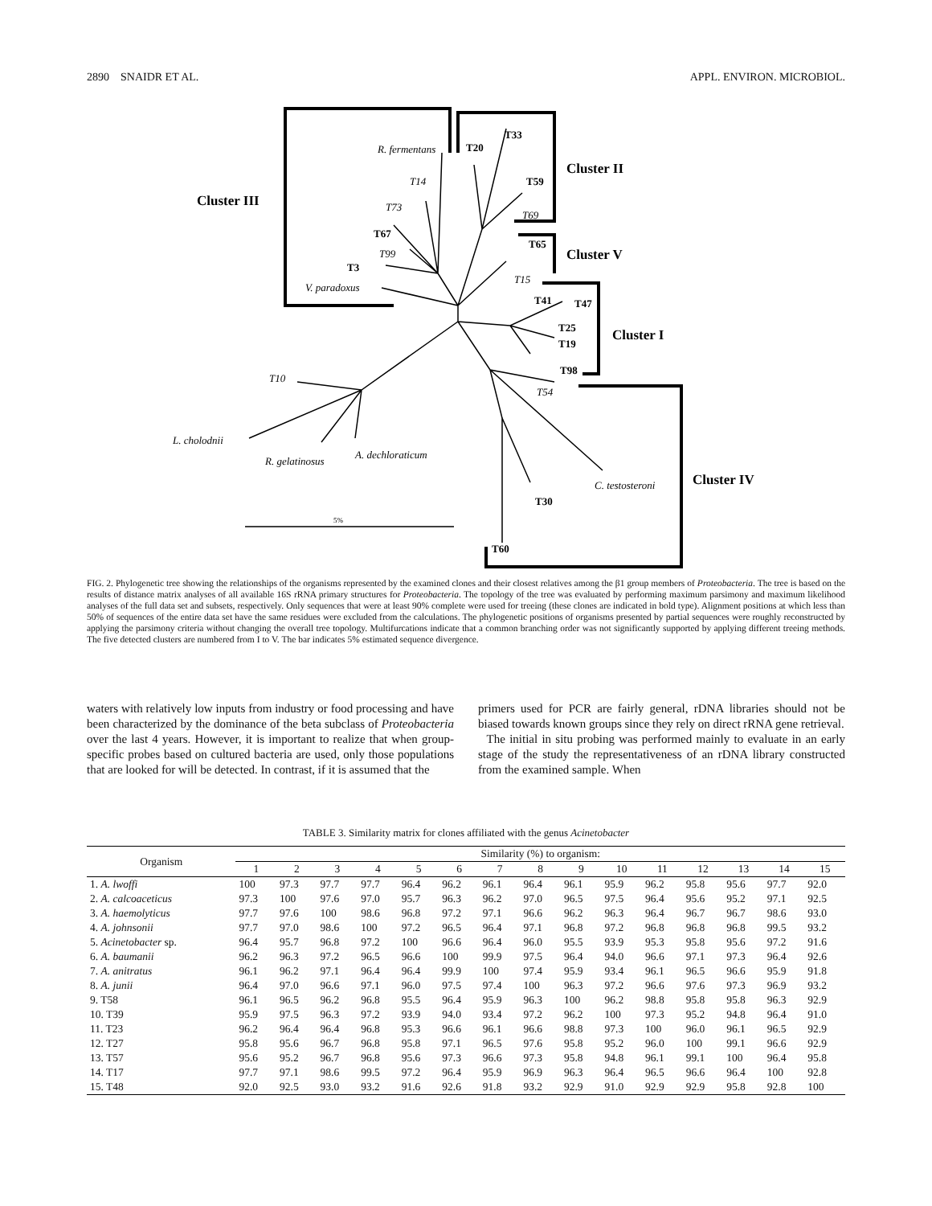2890 SNAIDR ET AL. APPL. ENVIRON. MICROBIOL.
R. fermentans
T14
T73
T99
V. paradoxus
T69
T15
T54
T10
L. cholodnii
R. gelatinosus
A. dechloraticum
C. testosteroni
T20
T33
T59
T67
T3
T65
T41
T47
T25
T19
T98
T30
T60
Cluster III
Cluster II
Cluster V
Cluster I
Cluster IV
5%
FIG. 2. Phylogenetic tree showing the relationships of the organisms represented by the examined clones and their closest relatives among the β1 group members of Proteobacteria. The tree is based on the results of distance matrix analyses of all available 16S rRNA primary structures for Proteobacteria. The topology of the tree was evaluated by performing maximum parsimony and maximum likelihood analyses of the full data set and subsets, respectively. Only sequences that were at least 90% complete were used for treeing (these clones are indicated in bold type). Alignment positions at which less than 50% of sequences of the entire data set have the same residues were excluded from the calculations. The phylogenetic positions of organisms presented by partial sequences were roughly reconstructed by applying the parsimony criteria without changing the overall tree topology. Multifurcations indicate that a common branching order was not significantly supported by applying different treeing methods. The five detected clusters are numbered from I to V. The bar indicates 5% estimated sequence divergence.
waters with relatively low inputs from industry or food processing and have been characterized by the dominance of the beta subclass of Proteobacteria over the last 4 years. However, it is important to realize that when group-specific probes based on cultured bacteria are used, only those populations that are looked for will be detected. In contrast, if it is assumed that the
primers used for PCR are fairly general, rDNA libraries should not be biased towards known groups since they rely on direct rRNA gene retrieval.
The initial in situ probing was performed mainly to evaluate in an early stage of the study the representativeness of an rDNA library constructed from the examined sample. When
TABLE 3. Similarity matrix for clones affiliated with the genus Acinetobacter
| Organism | Similarity (%) to organism: | | | | | | | | | | | | | | |
| --- | --- | --- | --- | --- | --- | --- | --- | --- | --- | --- | --- | --- | --- | --- | --- |
| | 1 | 2 | 3 | 4 | 5 | 6 | 7 | 8 | 9 | 10 | 11 | 12 | 13 | 14 | 15 |
| 1. A. lwoffi | 100 | 97.3 | 97.7 | 97.7 | 96.4 | 96.2 | 96.1 | 96.4 | 96.1 | 95.9 | 96.2 | 95.8 | 95.6 | 97.7 | 92.0 |
| 2. A. calcoaceticus | 97.3 | 100 | 97.6 | 97.0 | 95.7 | 96.3 | 96.2 | 97.0 | 96.5 | 97.5 | 96.4 | 95.6 | 95.2 | 97.1 | 92.5 |
| 3. A. haemolyticus | 97.7 | 97.6 | 100 | 98.6 | 96.8 | 97.2 | 97.1 | 96.6 | 96.2 | 96.3 | 96.4 | 96.7 | 96.7 | 98.6 | 93.0 |
| 4. A. johnsonii | 97.7 | 97.0 | 98.6 | 100 | 97.2 | 96.5 | 96.4 | 97.1 | 96.8 | 97.2 | 96.8 | 96.8 | 96.8 | 99.5 | 93.2 |
| 5. Acinetobacter sp. | 96.4 | 95.7 | 96.8 | 97.2 | 100 | 96.6 | 96.4 | 96.0 | 95.5 | 93.9 | 95.3 | 95.8 | 95.6 | 97.2 | 91.6 |
| 6. A. baumanii | 96.2 | 96.3 | 97.2 | 96.5 | 96.6 | 100 | 99.9 | 97.5 | 96.4 | 94.0 | 96.6 | 97.1 | 97.3 | 96.4 | 92.6 |
| 7. A. anitratus | 96.1 | 96.2 | 97.1 | 96.4 | 96.4 | 99.9 | 100 | 97.4 | 95.9 | 93.4 | 96.1 | 96.5 | 96.6 | 95.9 | 91.8 |
| 8. A. junii | 96.4 | 97.0 | 96.6 | 97.1 | 96.0 | 97.5 | 97.4 | 100 | 96.3 | 97.2 | 96.6 | 97.6 | 97.3 | 96.9 | 93.2 |
| 9. T58 | 96.1 | 96.5 | 96.2 | 96.8 | 95.5 | 96.4 | 95.9 | 96.3 | 100 | 96.2 | 98.8 | 95.8 | 95.8 | 96.3 | 92.9 |
| 10. T39 | 95.9 | 97.5 | 96.3 | 97.2 | 93.9 | 94.0 | 93.4 | 97.2 | 96.2 | 100 | 97.3 | 95.2 | 94.8 | 96.4 | 91.0 |
| 11. T23 | 96.2 | 96.4 | 96.4 | 96.8 | 95.3 | 96.6 | 96.1 | 96.6 | 98.8 | 97.3 | 100 | 96.0 | 96.1 | 96.5 | 92.9 |
| 12. T27 | 95.8 | 95.6 | 96.7 | 96.8 | 95.8 | 97.1 | 96.5 | 97.6 | 95.8 | 95.2 | 96.0 | 100 | 99.1 | 96.6 | 92.9 |
| 13. T57 | 95.6 | 95.2 | 96.7 | 96.8 | 95.6 | 97.3 | 96.6 | 97.3 | 95.8 | 94.8 | 96.1 | 99.1 | 100 | 96.4 | 95.8 |
| 14. T17 | 97.7 | 97.1 | 98.6 | 99.5 | 97.2 | 96.4 | 95.9 | 96.9 | 96.3 | 96.4 | 96.5 | 96.6 | 96.4 | 100 | 92.8 |
| 15. T48 | 92.0 | 92.5 | 93.0 | 93.2 | 91.6 | 92.6 | 91.8 | 93.2 | 92.9 | 91.0 | 92.9 | 92.9 | 95.8 | 92.8 | 100 |